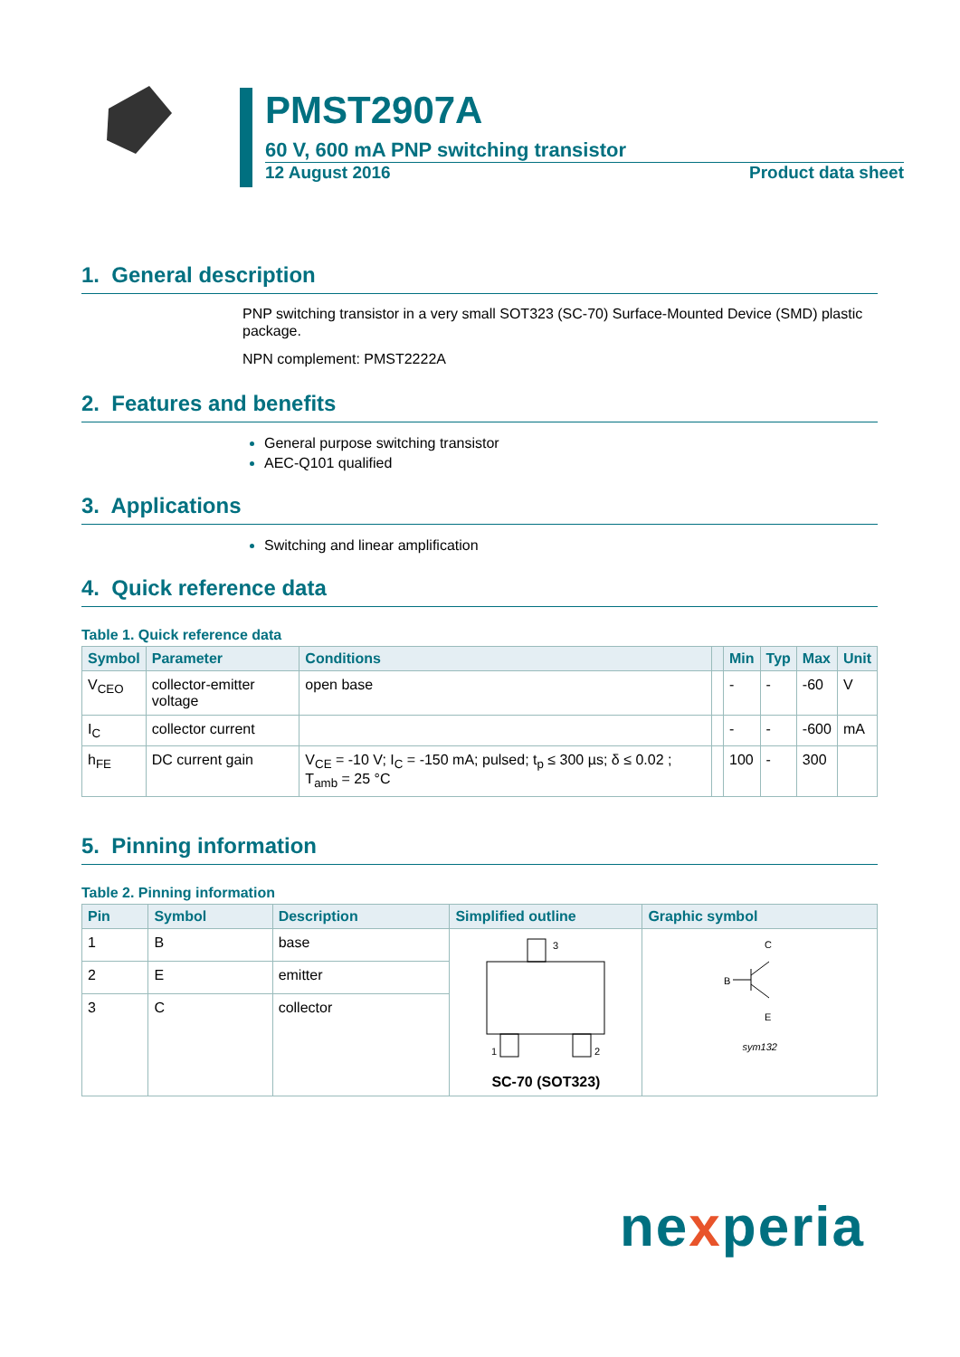PMST2907A
60 V, 600 mA PNP switching transistor
12 August 2016 Product data sheet
1. General description
PNP switching transistor in a very small SOT323 (SC-70) Surface-Mounted Device (SMD) plastic package.
NPN complement: PMST2222A
2. Features and benefits
General purpose switching transistor
AEC-Q101 qualified
3. Applications
Switching and linear amplification
4. Quick reference data
Table 1. Quick reference data
| Symbol | Parameter | Conditions | | Min | Typ | Max | Unit |
| --- | --- | --- | --- | --- | --- | --- | --- |
| V<sub>CEO</sub> | collector-emitter voltage | open base | | - | - | -60 | V |
| I<sub>C</sub> | collector current | | | - | - | -600 | mA |
| h<sub>FE</sub> | DC current gain | V<sub>CE</sub> = -10 V; I<sub>C</sub> = -150 mA; pulsed; t<sub>p</sub> ≤ 300 µs; δ ≤ 0.02 ; T<sub>amb</sub> = 25 °C | | 100 | - | 300 | |
5. Pinning information
Table 2. Pinning information
| Pin | Symbol | Description | Simplified outline | Graphic symbol |
| --- | --- | --- | --- | --- |
| 1 | B | base | 3 1 2 SC-70 (SOT323) | C B E sym132 |
| 2 | E | emitter | | |
| 3 | C | collector | | |
nexperia